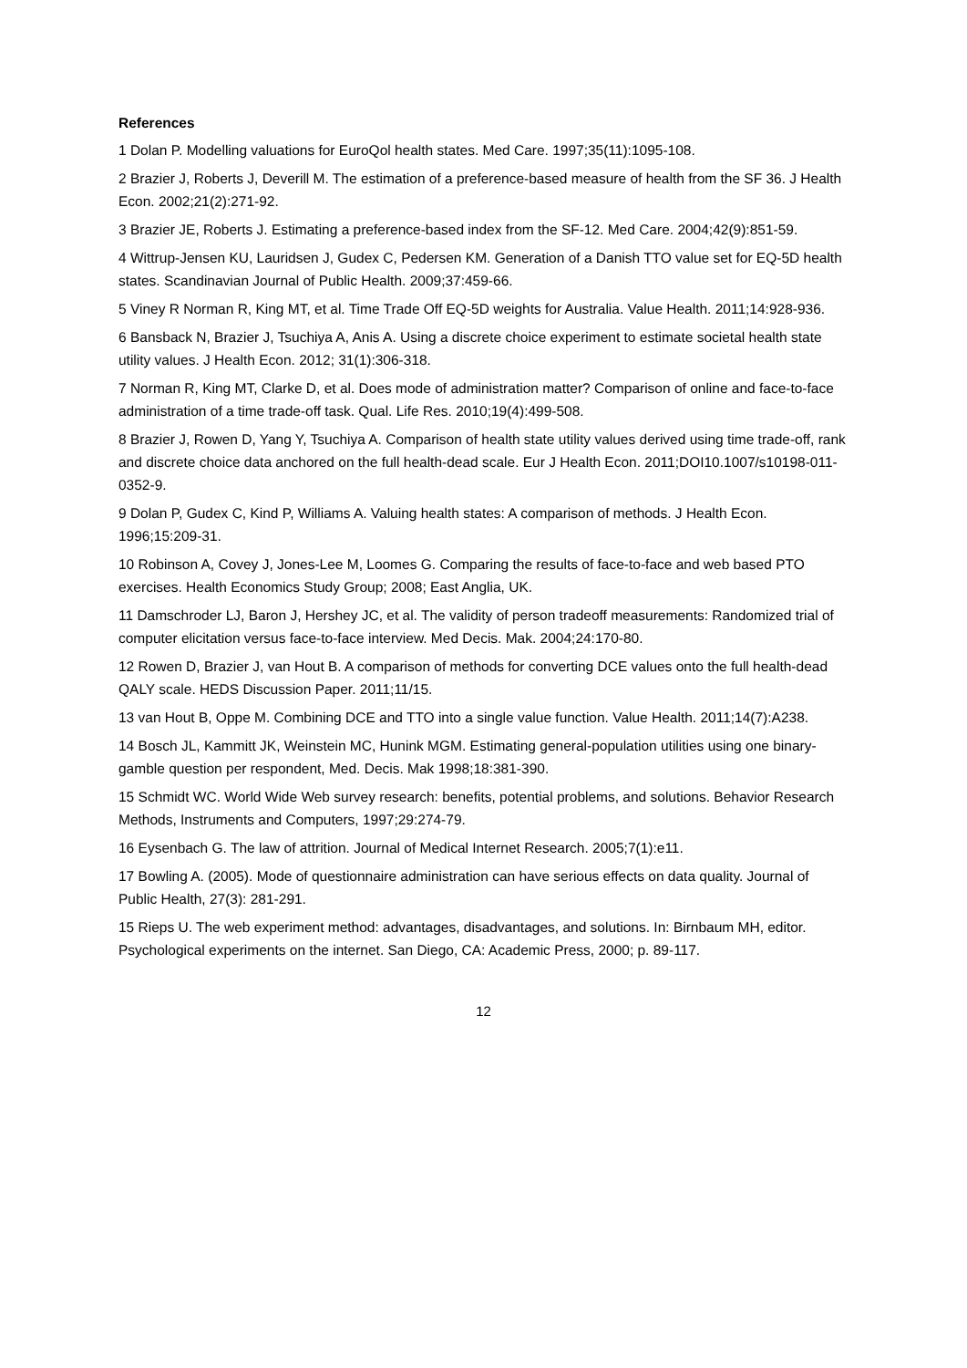References
1 Dolan P. Modelling valuations for EuroQol health states. Med Care. 1997;35(11):1095-108.
2 Brazier J, Roberts J, Deverill M. The estimation of a preference-based measure of health from the SF 36. J Health Econ. 2002;21(2):271-92.
3 Brazier JE, Roberts J. Estimating a preference-based index from the SF-12. Med Care. 2004;42(9):851-59.
4 Wittrup-Jensen KU, Lauridsen J, Gudex C, Pedersen KM. Generation of a Danish TTO value set for EQ-5D health states. Scandinavian Journal of Public Health. 2009;37:459-66.
5 Viney R Norman R, King MT, et al. Time Trade Off EQ-5D weights for Australia. Value Health. 2011;14:928-936.
6 Bansback N, Brazier J, Tsuchiya A, Anis A. Using a discrete choice experiment to estimate societal health state utility values. J Health Econ. 2012; 31(1):306-318.
7 Norman R, King MT, Clarke D, et al. Does mode of administration matter? Comparison of online and face-to-face administration of a time trade-off task. Qual. Life Res. 2010;19(4):499-508.
8 Brazier J, Rowen D, Yang Y, Tsuchiya A. Comparison of health state utility values derived using time trade-off, rank and discrete choice data anchored on the full health-dead scale. Eur J Health Econ. 2011;DOI10.1007/s10198-011-0352-9.
9 Dolan P, Gudex C, Kind P, Williams A. Valuing health states: A comparison of methods. J Health Econ. 1996;15:209-31.
10 Robinson A, Covey J, Jones-Lee M, Loomes G. Comparing the results of face-to-face and web based PTO exercises. Health Economics Study Group; 2008; East Anglia, UK.
11 Damschroder LJ, Baron J, Hershey JC, et al. The validity of person tradeoff measurements: Randomized trial of computer elicitation versus face-to-face interview. Med Decis. Mak. 2004;24:170-80.
12 Rowen D, Brazier J, van Hout B. A comparison of methods for converting DCE values onto the full health-dead QALY scale. HEDS Discussion Paper. 2011;11/15.
13 van Hout B, Oppe M. Combining DCE and TTO into a single value function. Value Health. 2011;14(7):A238.
14 Bosch JL, Kammitt JK, Weinstein MC, Hunink MGM. Estimating general-population utilities using one binary-gamble question per respondent, Med. Decis. Mak 1998;18:381-390.
15 Schmidt WC. World Wide Web survey research: benefits, potential problems, and solutions. Behavior Research Methods, Instruments and Computers, 1997;29:274-79.
16 Eysenbach G. The law of attrition. Journal of Medical Internet Research. 2005;7(1):e11.
17 Bowling A. (2005). Mode of questionnaire administration can have serious effects on data quality. Journal of Public Health, 27(3): 281-291.
15 Rieps U. The web experiment method: advantages, disadvantages, and solutions. In: Birnbaum MH, editor. Psychological experiments on the internet. San Diego, CA: Academic Press, 2000; p. 89-117.
12